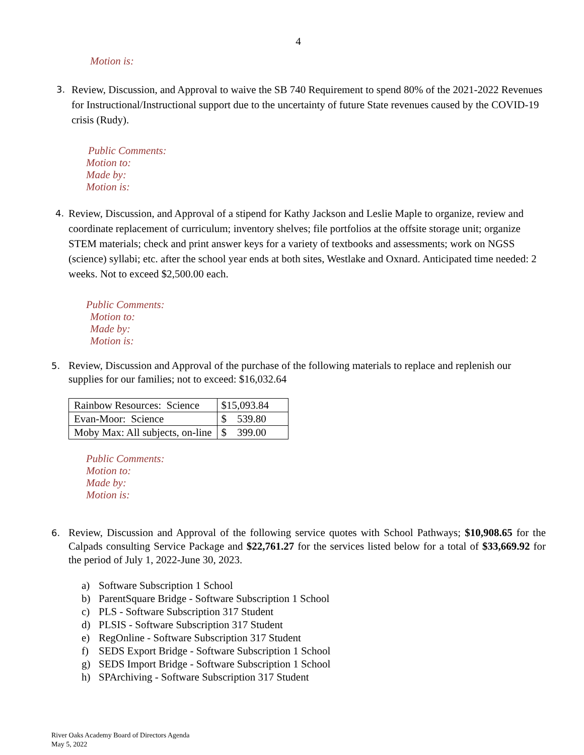4
Motion is:
3.
Review, Discussion, and Approval to waive the SB 740 Requirement to spend 80% of the 2021-2022 Revenues for Instructional/Instructional support due to the uncertainty of future State revenues caused by the COVID-19 crisis (Rudy).
Public Comments:
Motion to:
Made by:
Motion is:
4.
Review, Discussion, and Approval of a stipend for Kathy Jackson and Leslie Maple to organize, review and coordinate replacement of curriculum; inventory shelves; file portfolios at the offsite storage unit; organize STEM materials; check and print answer keys for a variety of textbooks and assessments; work on NGSS (science) syllabi; etc. after the school year ends at both sites, Westlake and Oxnard. Anticipated time needed: 2 weeks. Not to exceed $2,500.00 each.
Public Comments:
Motion to:
Made by:
Motion is:
5.
Review, Discussion and Approval of the purchase of the following materials to replace and replenish our supplies for our families; not to exceed: $16,032.64
| Rainbow Resources: Science | $15,093.84 |
| Evan-Moor: Science | $ 539.80 |
| Moby Max: All subjects, on-line | $ 399.00 |
Public Comments:
Motion to:
Made by:
Motion is:
6.
Review, Discussion and Approval of the following service quotes with School Pathways; $10,908.65 for the Calpads consulting Service Package and $22,761.27 for the services listed below for a total of $33,669.92 for the period of July 1, 2022-June 30, 2023.
a) Software Subscription 1 School
b) ParentSquare Bridge - Software Subscription 1 School
c) PLS - Software Subscription 317 Student
d) PLSIS - Software Subscription 317 Student
e) RegOnline - Software Subscription 317 Student
f) SEDS Export Bridge - Software Subscription 1 School
g) SEDS Import Bridge - Software Subscription 1 School
h) SPArchiving - Software Subscription 317 Student
River Oaks Academy Board of Directors Agenda
May 5, 2022